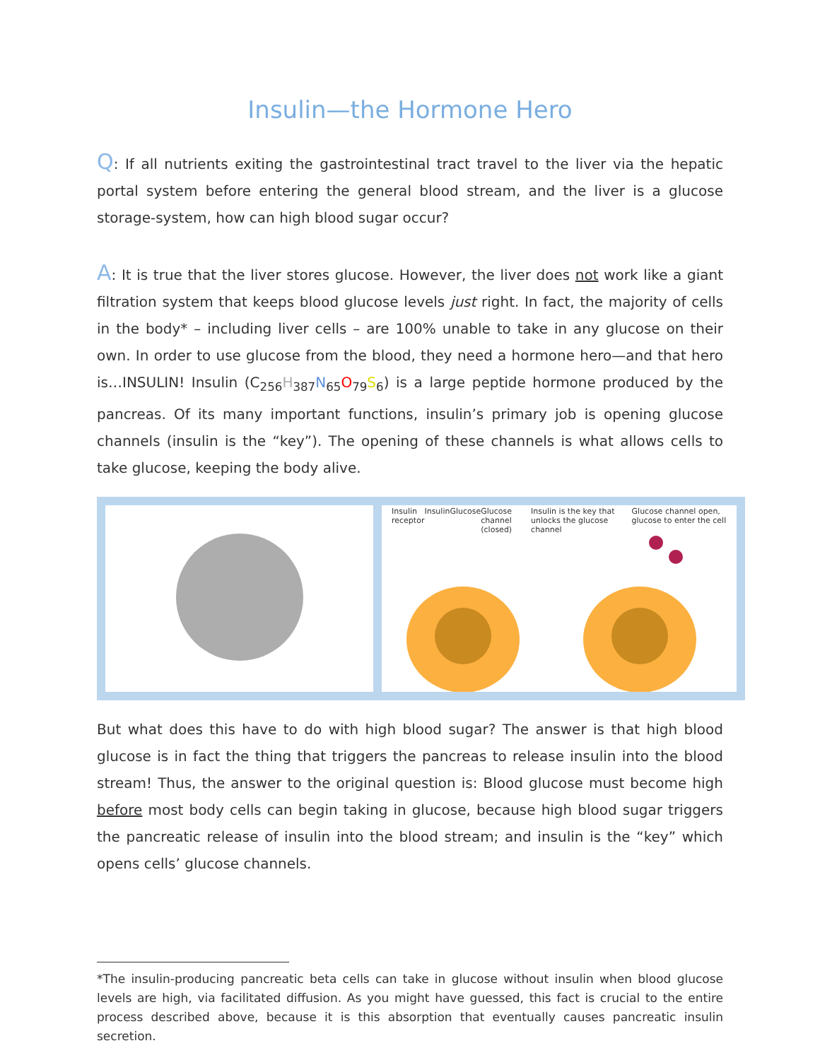Insulin—the Hormone Hero
Q: If all nutrients exiting the gastrointestinal tract travel to the liver via the hepatic portal system before entering the general blood stream, and the liver is a glucose storage-system, how can high blood sugar occur?
A: It is true that the liver stores glucose. However, the liver does not work like a giant filtration system that keeps blood glucose levels just right. In fact, the majority of cells in the body* – including liver cells – are 100% unable to take in any glucose on their own. In order to use glucose from the blood, they need a hormone hero—and that hero is…INSULIN! Insulin (C<sub>256</sub>H<sub>387</sub>N<sub>65</sub>O<sub>79</sub>S<sub>6</sub>) is a large peptide hormone produced by the pancreas. Of its many important functions, insulin’s primary job is opening glucose channels (insulin is the “key”). The opening of these channels is what allows cells to take glucose, keeping the body alive.
Insulin receptor Insulin Glucose Glucose channel (closed) Insulin is the key that unlocks the glucose channel Glucose channel open, glucose to enter the cell
But what does this have to do with high blood sugar? The answer is that high blood glucose is in fact the thing that triggers the pancreas to release insulin into the blood stream! Thus, the answer to the original question is: Blood glucose must become high before most body cells can begin taking in glucose, because high blood sugar triggers the pancreatic release of insulin into the blood stream; and insulin is the “key” which opens cells’ glucose channels.
*The insulin-producing pancreatic beta cells can take in glucose without insulin when blood glucose levels are high, via facilitated diffusion. As you might have guessed, this fact is crucial to the entire process described above, because it is this absorption that eventually causes pancreatic insulin secretion.